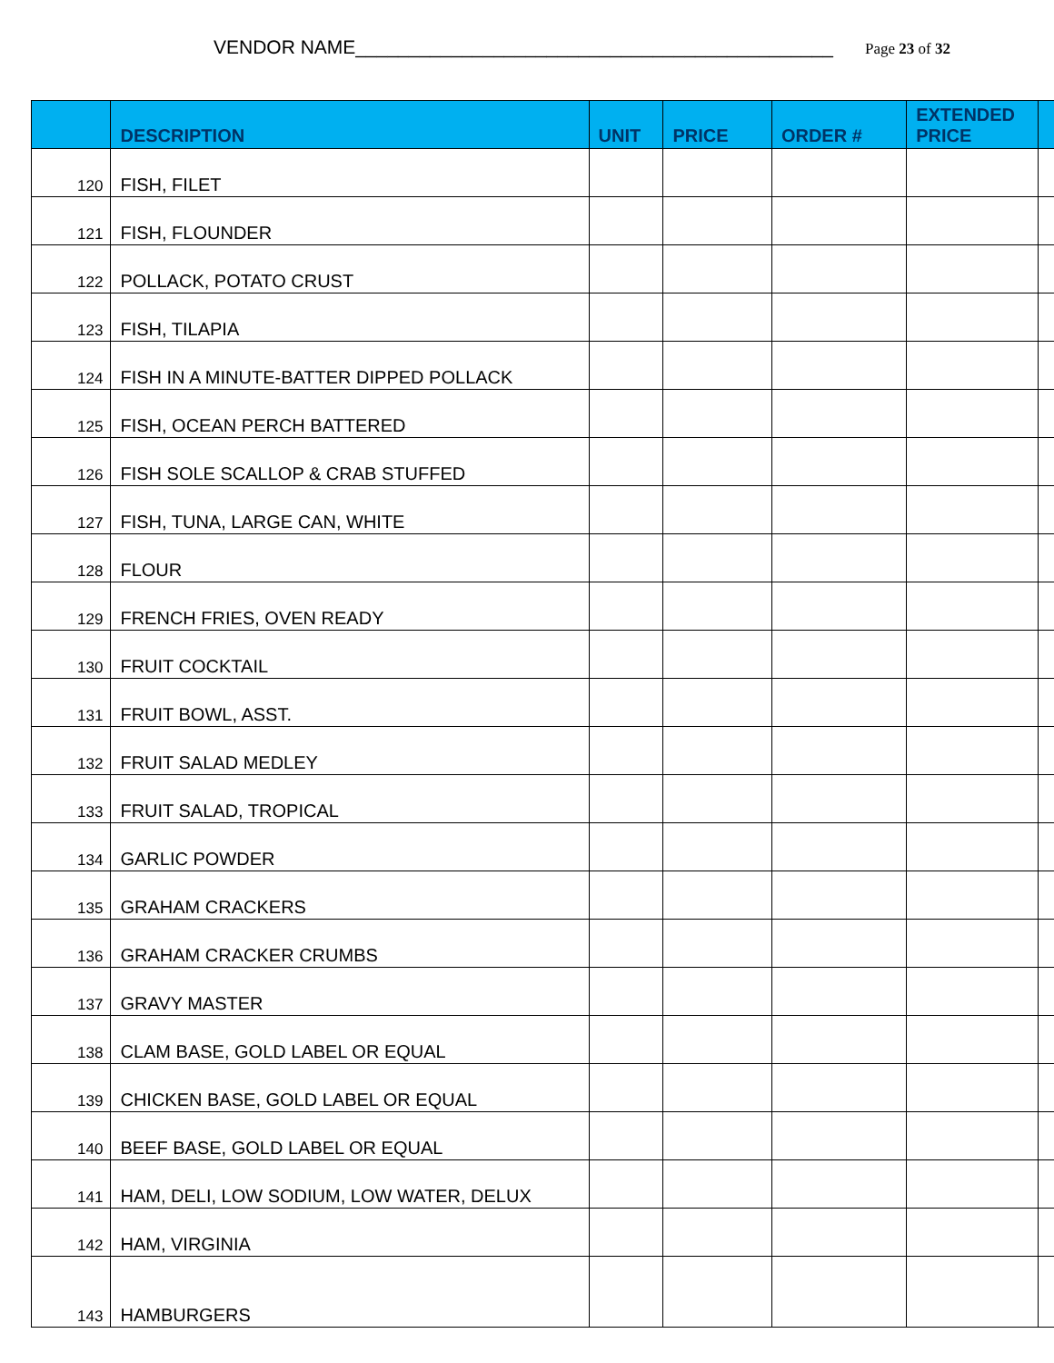VENDOR NAME_____________________________________________
Page 23 of 32
| | DESCRIPTION | UNIT | PRICE | ORDER # | EXTENDED PRICE | |
| --- | --- | --- | --- | --- | --- | --- |
| 120 | FISH, FILET | | | | | |
| 121 | FISH, FLOUNDER | | | | | |
| 122 | POLLACK, POTATO CRUST | | | | | |
| 123 | FISH, TILAPIA | | | | | |
| 124 | FISH IN A MINUTE-BATTER DIPPED POLLACK | | | | | |
| 125 | FISH, OCEAN PERCH BATTERED | | | | | |
| 126 | FISH SOLE SCALLOP & CRAB STUFFED | | | | | |
| 127 | FISH, TUNA, LARGE CAN, WHITE | | | | | |
| 128 | FLOUR | | | | | |
| 129 | FRENCH FRIES, OVEN READY | | | | | |
| 130 | FRUIT COCKTAIL | | | | | |
| 131 | FRUIT BOWL, ASST. | | | | | |
| 132 | FRUIT SALAD MEDLEY | | | | | |
| 133 | FRUIT SALAD, TROPICAL | | | | | |
| 134 | GARLIC POWDER | | | | | |
| 135 | GRAHAM CRACKERS | | | | | |
| 136 | GRAHAM CRACKER CRUMBS | | | | | |
| 137 | GRAVY MASTER | | | | | |
| 138 | CLAM BASE, GOLD LABEL OR EQUAL | | | | | |
| 139 | CHICKEN BASE, GOLD LABEL OR EQUAL | | | | | |
| 140 | BEEF BASE, GOLD LABEL OR EQUAL | | | | | |
| 141 | HAM, DELI, LOW SODIUM, LOW WATER, DELUX | | | | | |
| 142 | HAM, VIRGINIA | | | | | |
| 143 | HAMBURGERS | | | | | |